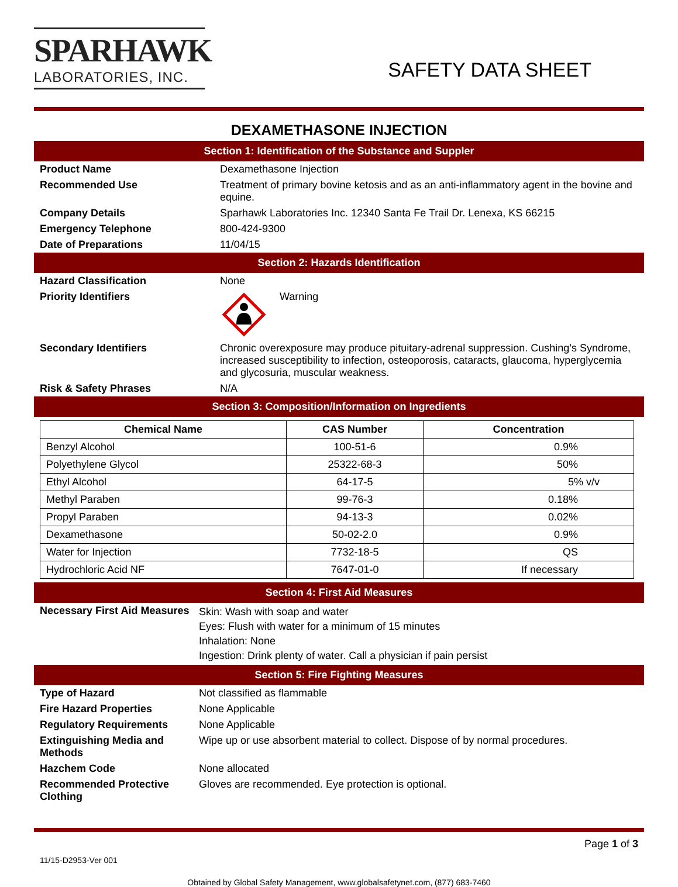SPARHAWK
LABORATORIES, INC.
SAFETY DATA SHEET
DEXAMETHASONE INJECTION
Section 1: Identification of the Substance and Suppler
Product Name Dexamethasone Injection
Recommended Use Treatment of primary bovine ketosis and as an anti-inflammatory agent in the bovine and equine.
Company Details Sparhawk Laboratories Inc. 12340 Santa Fe Trail Dr. Lenexa, KS 66215
Emergency Telephone 800-424-9300
Date of Preparations 11/04/15
Section 2: Hazards Identification
Hazard Classification None
Priority Identifiers Warning
Secondary Identifiers Chronic overexposure may produce pituitary-adrenal suppression. Cushing’s Syndrome, increased susceptibility to infection, osteoporosis, cataracts, glaucoma, hyperglycemia and glycosuria, muscular weakness.
Risk & Safety Phrases N/A
Section 3: Composition/Information on Ingredients
| Chemical Name | CAS Number | Concentration |
| --- | --- | --- |
| Benzyl Alcohol | 100-51-6 | 0.9% |
| Polyethylene Glycol | 25322-68-3 | 50% |
| Ethyl Alcohol | 64-17-5 | 5% v/v |
| Methyl Paraben | 99-76-3 | 0.18% |
| Propyl Paraben | 94-13-3 | 0.02% |
| Dexamethasone | 50-02-2.0 | 0.9% |
| Water for Injection | 7732-18-5 | QS |
| Hydrochloric Acid NF | 7647-01-0 | If necessary |
Section 4: First Aid Measures
Necessary First Aid Measures
Skin: Wash with soap and water
Eyes: Flush with water for a minimum of 15 minutes
Inhalation: None
Ingestion: Drink plenty of water. Call a physician if pain persist
Section 5: Fire Fighting Measures
Type of Hazard Not classified as flammable
Fire Hazard Properties None Applicable
Regulatory Requirements None Applicable
Extinguishing Media and Methods
Wipe up or use absorbent material to collect. Dispose of by normal procedures.
Hazchem Code None allocated
Recommended Protective Clothing
Gloves are recommended. Eye protection is optional.
11/15-D2953-Ver 001
Page 1 of 3
Obtained by Global Safety Management, www.globalsafetynet.com, (877) 683-7460